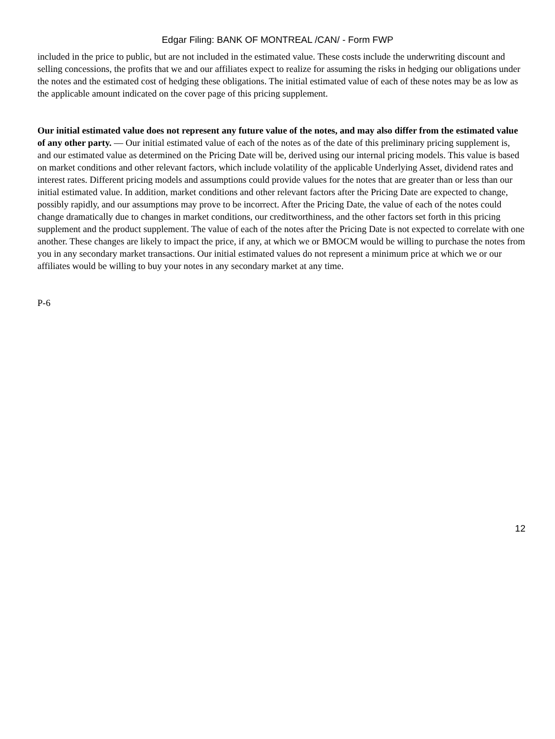Edgar Filing: BANK OF MONTREAL /CAN/ - Form FWP
included in the price to public, but are not included in the estimated value. These costs include the underwriting discount and selling concessions, the profits that we and our affiliates expect to realize for assuming the risks in hedging our obligations under the notes and the estimated cost of hedging these obligations. The initial estimated value of each of these notes may be as low as the applicable amount indicated on the cover page of this pricing supplement.
Our initial estimated value does not represent any future value of the notes, and may also differ from the estimated value of any other party. — Our initial estimated value of each of the notes as of the date of this preliminary pricing supplement is, and our estimated value as determined on the Pricing Date will be, derived using our internal pricing models. This value is based on market conditions and other relevant factors, which include volatility of the applicable Underlying Asset, dividend rates and interest rates. Different pricing models and assumptions could provide values for the notes that are greater than or less than our initial estimated value. In addition, market conditions and other relevant factors after the Pricing Date are expected to change, possibly rapidly, and our assumptions may prove to be incorrect. After the Pricing Date, the value of each of the notes could change dramatically due to changes in market conditions, our creditworthiness, and the other factors set forth in this pricing supplement and the product supplement. The value of each of the notes after the Pricing Date is not expected to correlate with one another. These changes are likely to impact the price, if any, at which we or BMOCM would be willing to purchase the notes from you in any secondary market transactions. Our initial estimated values do not represent a minimum price at which we or our affiliates would be willing to buy your notes in any secondary market at any time.
P-6
12